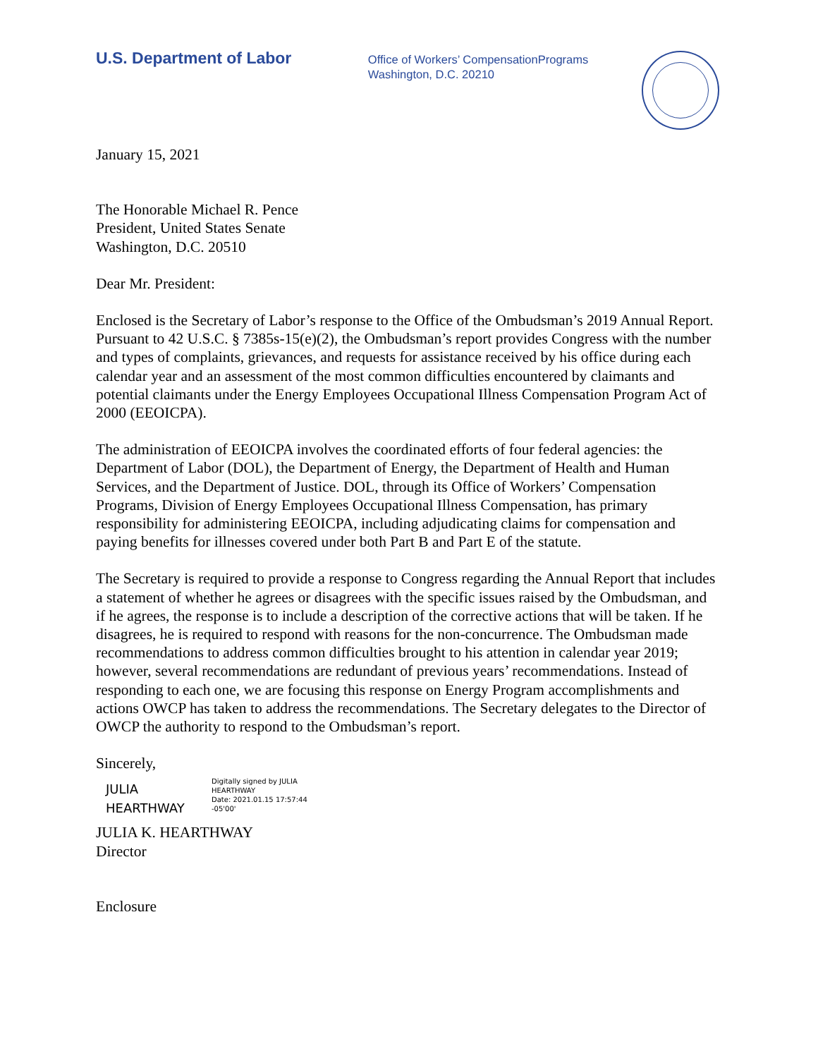U.S. Department of Labor
Office of Workers’ CompensationPrograms
Washington, D.C. 20210
January 15, 2021
The Honorable Michael R. Pence
President, United States Senate
Washington, D.C. 20510
Dear Mr. President:
Enclosed is the Secretary of Labor’s response to the Office of the Ombudsman’s 2019 Annual Report. Pursuant to 42 U.S.C. § 7385s-15(e)(2), the Ombudsman’s report provides Congress with the number and types of complaints, grievances, and requests for assistance received by his office during each calendar year and an assessment of the most common difficulties encountered by claimants and potential claimants under the Energy Employees Occupational Illness Compensation Program Act of 2000 (EEOICPA).
The administration of EEOICPA involves the coordinated efforts of four federal agencies: the Department of Labor (DOL), the Department of Energy, the Department of Health and Human Services, and the Department of Justice. DOL, through its Office of Workers’ Compensation Programs, Division of Energy Employees Occupational Illness Compensation, has primary responsibility for administering EEOICPA, including adjudicating claims for compensation and paying benefits for illnesses covered under both Part B and Part E of the statute.
The Secretary is required to provide a response to Congress regarding the Annual Report that includes a statement of whether he agrees or disagrees with the specific issues raised by the Ombudsman, and if he agrees, the response is to include a description of the corrective actions that will be taken. If he disagrees, he is required to respond with reasons for the non-concurrence. The Ombudsman made recommendations to address common difficulties brought to his attention in calendar year 2019; however, several recommendations are redundant of previous years’ recommendations. Instead of responding to each one, we are focusing this response on Energy Program accomplishments and actions OWCP has taken to address the recommendations. The Secretary delegates to the Director of OWCP the authority to respond to the Ombudsman’s report.
Sincerely,
JULIA
HEARTHWAY
Digitally signed by JULIA
HEARTHWAY
Date: 2021.01.15 17:57:44
-05'00'
JULIA K. HEARTHWAY
Director
Enclosure